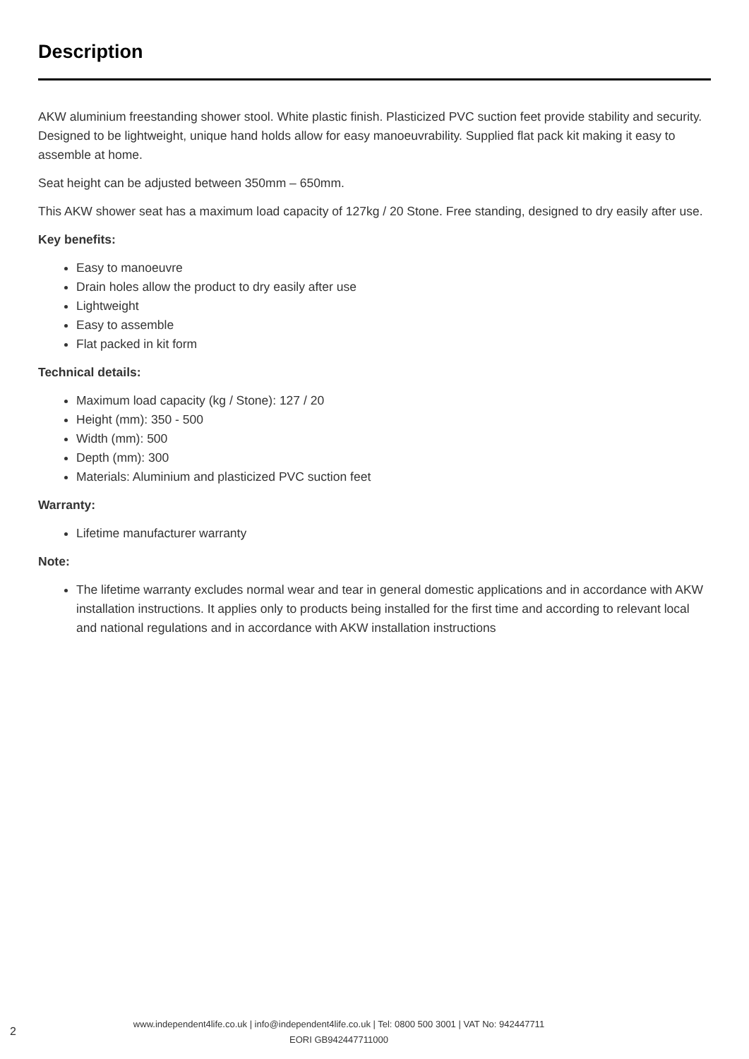Description
AKW aluminium freestanding shower stool. White plastic finish. Plasticized PVC suction feet provide stability and security. Designed to be lightweight, unique hand holds allow for easy manoeuvrability. Supplied flat pack kit making it easy to assemble at home.
Seat height can be adjusted between 350mm – 650mm.
This AKW shower seat has a maximum load capacity of 127kg / 20 Stone. Free standing, designed to dry easily after use.
Key benefits:
Easy to manoeuvre
Drain holes allow the product to dry easily after use
Lightweight
Easy to assemble
Flat packed in kit form
Technical details:
Maximum load capacity (kg / Stone): 127 / 20
Height (mm): 350 - 500
Width (mm): 500
Depth (mm): 300
Materials: Aluminium and plasticized PVC suction feet
Warranty:
Lifetime manufacturer warranty
Note:
The lifetime warranty excludes normal wear and tear in general domestic applications and in accordance with AKW installation instructions. It applies only to products being installed for the first time and according to relevant local and national regulations and in accordance with AKW installation instructions
2
www.independent4life.co.uk | info@independent4life.co.uk | Tel: 0800 500 3001 | VAT No: 942447711
EORI GB942447711000